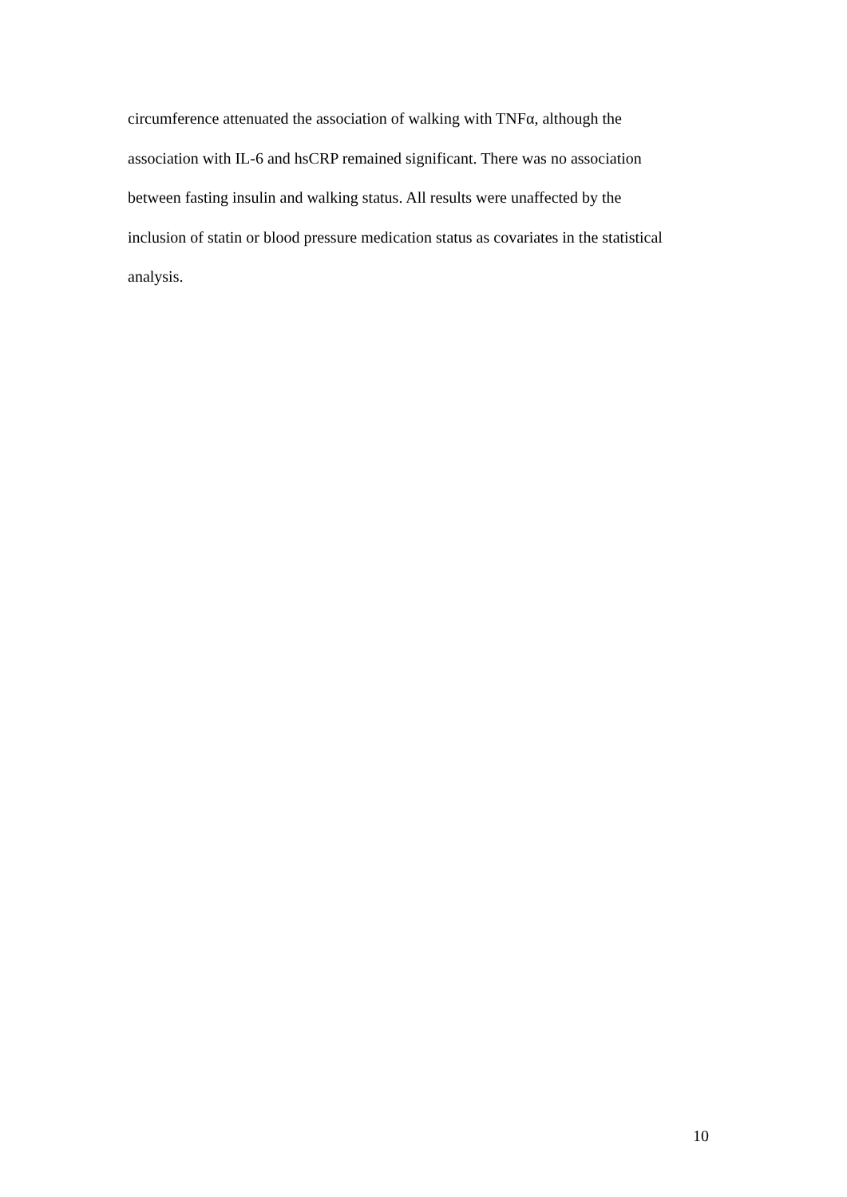circumference attenuated the association of walking with TNFα, although the
association with IL-6 and hsCRP remained significant. There was no association
between fasting insulin and walking status. All results were unaffected by the
inclusion of statin or blood pressure medication status as covariates in the statistical
analysis.
10